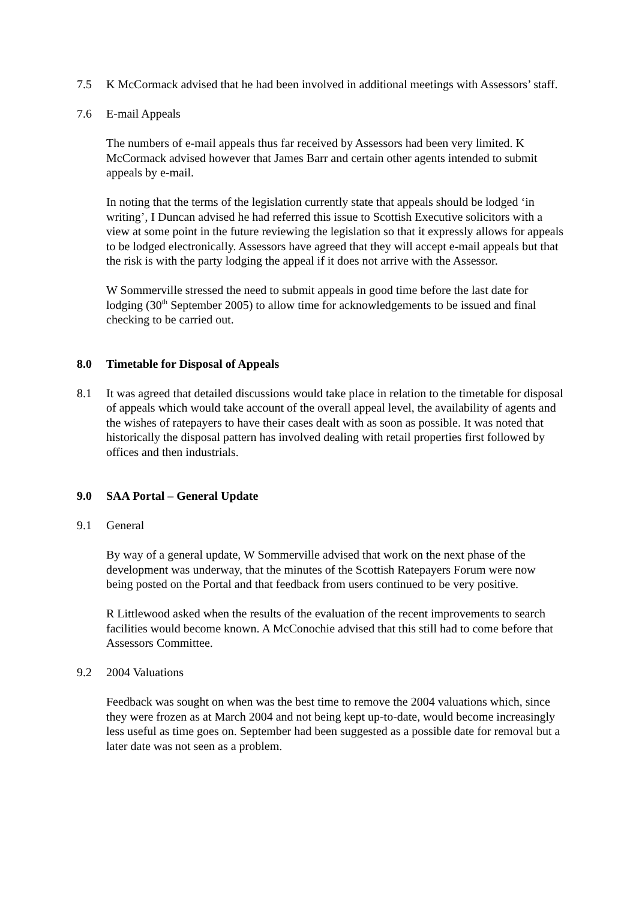7.5 K McCormack advised that he had been involved in additional meetings with Assessors’ staff.
7.6 E-mail Appeals
The numbers of e-mail appeals thus far received by Assessors had been very limited. K McCormack advised however that James Barr and certain other agents intended to submit appeals by e-mail.
In noting that the terms of the legislation currently state that appeals should be lodged ‘in writing’, I Duncan advised he had referred this issue to Scottish Executive solicitors with a view at some point in the future reviewing the legislation so that it expressly allows for appeals to be lodged electronically. Assessors have agreed that they will accept e-mail appeals but that the risk is with the party lodging the appeal if it does not arrive with the Assessor.
W Sommerville stressed the need to submit appeals in good time before the last date for lodging (30<sup>th</sup> September 2005) to allow time for acknowledgements to be issued and final checking to be carried out.
8.0 Timetable for Disposal of Appeals
8.1 It was agreed that detailed discussions would take place in relation to the timetable for disposal of appeals which would take account of the overall appeal level, the availability of agents and the wishes of ratepayers to have their cases dealt with as soon as possible. It was noted that historically the disposal pattern has involved dealing with retail properties first followed by offices and then industrials.
9.0 SAA Portal – General Update
9.1 General
By way of a general update, W Sommerville advised that work on the next phase of the development was underway, that the minutes of the Scottish Ratepayers Forum were now being posted on the Portal and that feedback from users continued to be very positive.
R Littlewood asked when the results of the evaluation of the recent improvements to search facilities would become known. A McConochie advised that this still had to come before that Assessors Committee.
9.2 2004 Valuations
Feedback was sought on when was the best time to remove the 2004 valuations which, since they were frozen as at March 2004 and not being kept up-to-date, would become increasingly less useful as time goes on. September had been suggested as a possible date for removal but a later date was not seen as a problem.